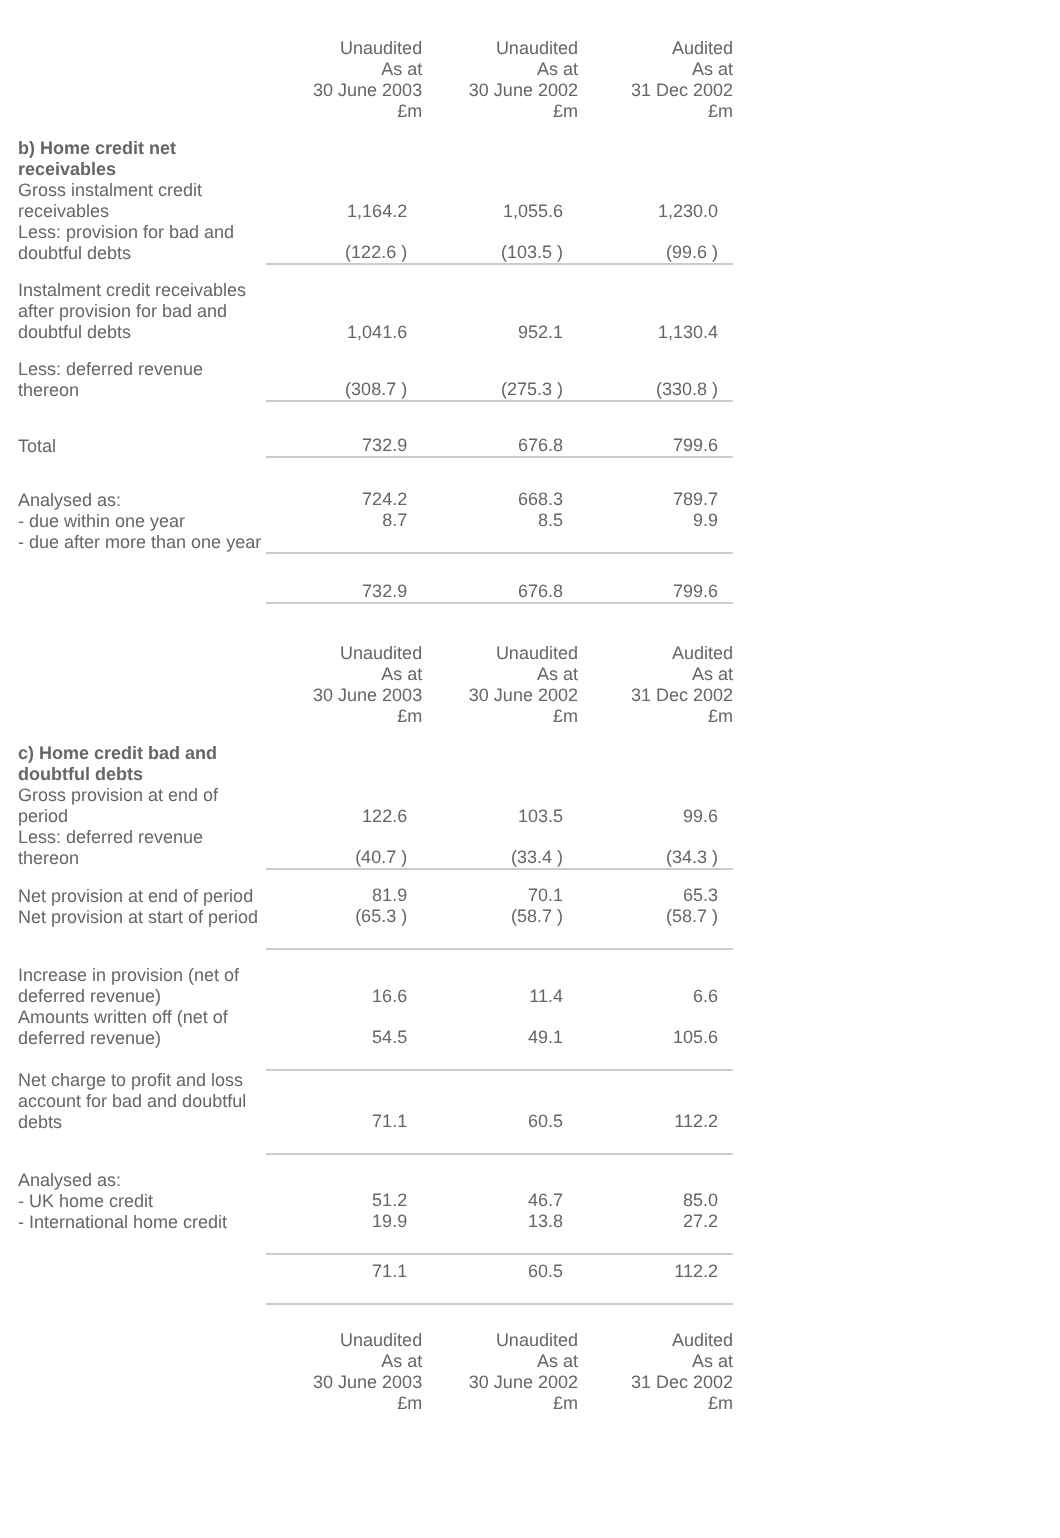| | Unaudited As at 30 June 2003 £m | Unaudited As at 30 June 2002 £m | Audited As at 31 Dec 2002 £m |
| b) Home credit net receivables Gross instalment credit receivables | 1,164.2 | 1,055.6 | 1,230.0 |
| Less: provision for bad and doubtful debts | (122.6 ) | (103.5 ) | (99.6 ) |
| Instalment credit receivables after provision for bad and doubtful debts | 1,041.6 | 952.1 | 1,130.4 |
| Less: deferred revenue thereon | (308.7 ) | (275.3 ) | (330.8 ) |
| Total | 732.9 | 676.8 | 799.6 |
| Analysed as: - due within one year - due after more than one year | 724.2 8.7 | 668.3 8.5 | 789.7 9.9 |
| | 732.9 | 676.8 | 799.6 |
| | Unaudited As at 30 June 2003 £m | Unaudited As at 30 June 2002 £m | Audited As at 31 Dec 2002 £m |
| c) Home credit bad and doubtful debts Gross provision at end of period | 122.6 | 103.5 | 99.6 |
| Less: deferred revenue thereon | (40.7 ) | (33.4 ) | (34.3 ) |
| Net provision at end of period Net provision at start of period | 81.9 (65.3 ) | 70.1 (58.7 ) | 65.3 (58.7 ) |
| Increase in provision (net of deferred revenue) | 16.6 | 11.4 | 6.6 |
| Amounts written off (net of deferred revenue) | 54.5 | 49.1 | 105.6 |
| Net charge to profit and loss account for bad and doubtful debts | 71.1 | 60.5 | 112.2 |
| Analysed as: - UK home credit - International home credit | 51.2 19.9 | 46.7 13.8 | 85.0 27.2 |
| | 71.1 | 60.5 | 112.2 |
| | Unaudited As at 30 June 2003 £m | Unaudited As at 30 June 2002 £m | Audited As at 31 Dec 2002 £m |